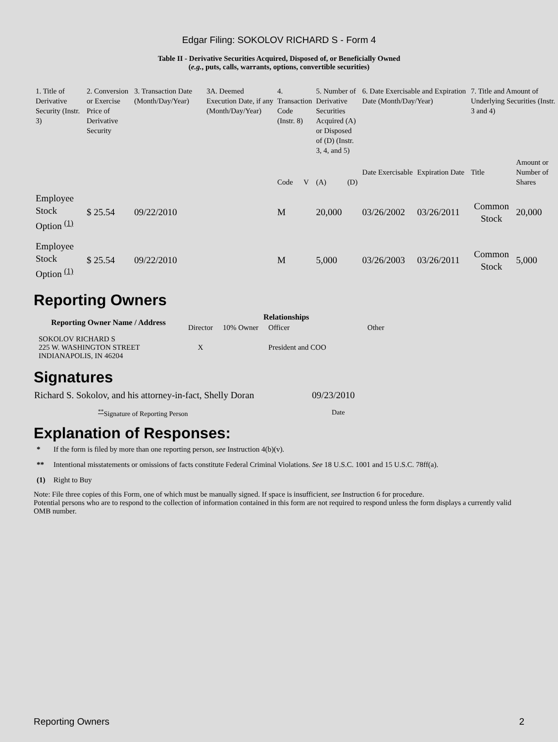Edgar Filing: SOKOLOV RICHARD S - Form 4
Table II - Derivative Securities Acquired, Disposed of, or Beneficially Owned
(e.g., puts, calls, warrants, options, convertible securities)
| 1. Title of Derivative Security (Instr. 3) | 2. Conversion or Exercise Price of Derivative Security | 3. Transaction Date (Month/Day/Year) | 3A. Deemed Execution Date, if any (Month/Day/Year) | 4. Transaction Code (Instr. 8) | | 5. Number of Derivative Securities Acquired (A) or Disposed of (D) (Instr. 3, 4, and 5) | | 6. Date Exercisable and Expiration Date (Month/Day/Year) | | 7. Title and Amount of Underlying Securities (Instr. 3 and 4) | |
| | | | | Code | V | (A) | (D) | Date Exercisable | Expiration Date | Title | Amount or Number of Shares |
| Employee Stock Option <sup>(1)</sup> | $ 25.54 | 09/22/2010 | | M | | 20,000 | | 03/26/2002 | 03/26/2011 | Common Stock | 20,000 |
| Employee Stock Option <sup>(1)</sup> | $ 25.54 | 09/22/2010 | | M | | 5,000 | | 03/26/2003 | 03/26/2011 | Common Stock | 5,000 |
Reporting Owners
| Reporting Owner Name / Address | Relationships | | | |
| --- | --- | --- | --- | --- |
| | Director | 10% Owner | Officer | Other |
| SOKOLOV RICHARD S 225 W. WASHINGTON STREET INDIANAPOLIS, IN 46204 | X | | President and COO | |
Signatures
| Richard S. Sokolov, and his attorney-in-fact, Shelly Doran | 09/23/2010 |
| <sup>**</sup> Signature of Reporting Person | Date |
Explanation of Responses:
* If the form is filed by more than one reporting person, see Instruction 4(b)(v).
** Intentional misstatements or omissions of facts constitute Federal Criminal Violations. See 18 U.S.C. 1001 and 15 U.S.C. 78ff(a).
(1) Right to Buy
Note: File three copies of this Form, one of which must be manually signed. If space is insufficient, see Instruction 6 for procedure.
Potential persons who are to respond to the collection of information contained in this form are not required to respond unless the form displays a currently valid OMB number.
Reporting Owners 2